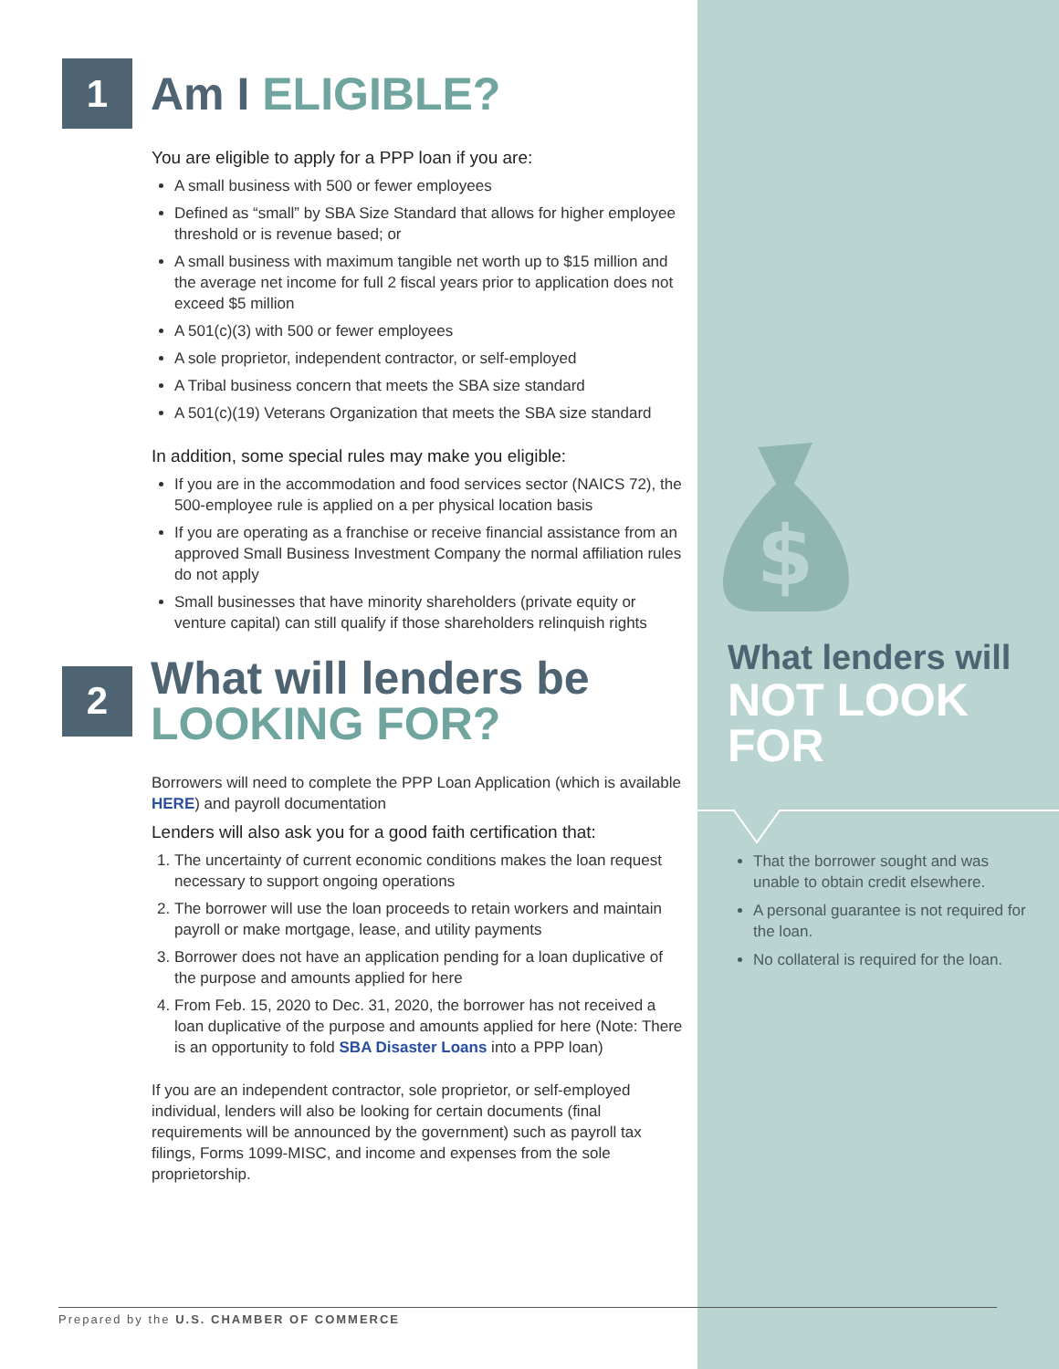$
1
Am I ELIGIBLE?
You are eligible to apply for a PPP loan if you are:
A small business with 500 or fewer employees
Defined as “small” by SBA Size Standard that allows for higher employee threshold or is revenue based; or
A small business with maximum tangible net worth up to $15 million and the average net income for full 2 fiscal years prior to application does not exceed $5 million
A 501(c)(3) with 500 or fewer employees
A sole proprietor, independent contractor, or self-employed
A Tribal business concern that meets the SBA size standard
A 501(c)(19) Veterans Organization that meets the SBA size standard
In addition, some special rules may make you eligible:
If you are in the accommodation and food services sector (NAICS 72), the 500-employee rule is applied on a per physical location basis
If you are operating as a franchise or receive financial assistance from an approved Small Business Investment Company the normal affiliation rules do not apply
Small businesses that have minority shareholders (private equity or venture capital) can still qualify if those shareholders relinquish rights
2
What will lenders be
LOOKING FOR?
Borrowers will need to complete the PPP Loan Application (which is available HERE) and payroll documentation
Lenders will also ask you for a good faith certification that:
1. The uncertainty of current economic conditions makes the loan request necessary to support ongoing operations
2. The borrower will use the loan proceeds to retain workers and maintain payroll or make mortgage, lease, and utility payments
3. Borrower does not have an application pending for a loan duplicative of the purpose and amounts applied for here
4. From Feb. 15, 2020 to Dec. 31, 2020, the borrower has not received a loan duplicative of the purpose and amounts applied for here (Note: There is an opportunity to fold SBA Disaster Loans into a PPP loan)
If you are an independent contractor, sole proprietor, or self-employed individual, lenders will also be looking for certain documents (final requirements will be announced by the government) such as payroll tax filings, Forms 1099-MISC, and income and expenses from the sole proprietorship.
What lenders will
NOT LOOK FOR
That the borrower sought and was unable to obtain credit elsewhere.
A personal guarantee is not required for the loan.
No collateral is required for the loan.
Prepared by the U.S. CHAMBER OF COMMERCE